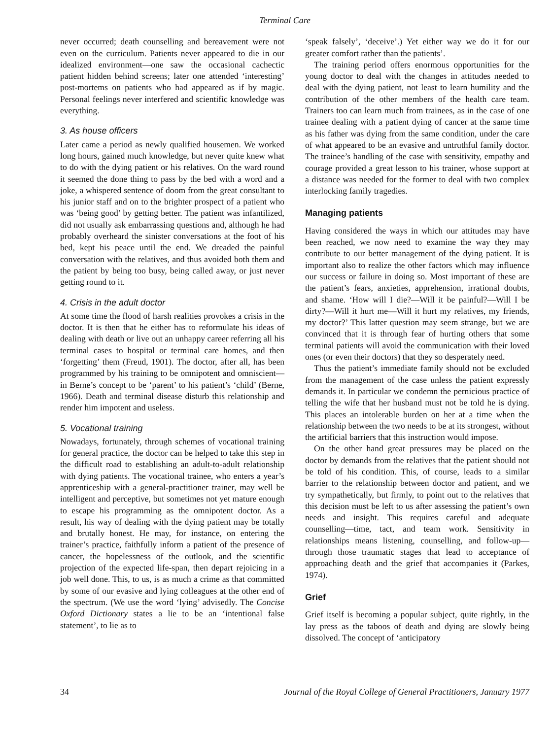Terminal Care
never occurred; death counselling and bereavement were not even on the curriculum. Patients never appeared to die in our idealized environment—one saw the occasional cachectic patient hidden behind screens; later one attended ‘interesting’ post-mortems on patients who had appeared as if by magic. Personal feelings never interfered and scientific knowledge was everything.
3. As house officers
Later came a period as newly qualified housemen. We worked long hours, gained much knowledge, but never quite knew what to do with the dying patient or his relatives. On the ward round it seemed the done thing to pass by the bed with a word and a joke, a whispered sentence of doom from the great consultant to his junior staff and on to the brighter prospect of a patient who was ‘being good’ by getting better. The patient was infantilized, did not usually ask embarrassing questions and, although he had probably overheard the sinister conversations at the foot of his bed, kept his peace until the end. We dreaded the painful conversation with the relatives, and thus avoided both them and the patient by being too busy, being called away, or just never getting round to it.
4. Crisis in the adult doctor
At some time the flood of harsh realities provokes a crisis in the doctor. It is then that he either has to reformulate his ideas of dealing with death or live out an unhappy career referring all his terminal cases to hospital or terminal care homes, and then ‘forgetting’ them (Freud, 1901). The doctor, after all, has been programmed by his training to be omnipotent and omniscient—in Berne’s concept to be ‘parent’ to his patient’s ‘child’ (Berne, 1966). Death and terminal disease disturb this relationship and render him impotent and useless.
5. Vocational training
Nowadays, fortunately, through schemes of vocational training for general practice, the doctor can be helped to take this step in the difficult road to establishing an adult-to-adult relationship with dying patients. The vocational trainee, who enters a year’s apprenticeship with a general-practitioner trainer, may well be intelligent and perceptive, but sometimes not yet mature enough to escape his programming as the omnipotent doctor. As a result, his way of dealing with the dying patient may be totally and brutally honest. He may, for instance, on entering the trainer’s practice, faithfully inform a patient of the presence of cancer, the hopelessness of the outlook, and the scientific projection of the expected life-span, then depart rejoicing in a job well done. This, to us, is as much a crime as that committed by some of our evasive and lying colleagues at the other end of the spectrum. (We use the word ‘lying’ advisedly. The Concise Oxford Dictionary states a lie to be an ‘intentional false statement’, to lie as to
‘speak falsely’, ‘deceive’.) Yet either way we do it for our greater comfort rather than the patients’.
The training period offers enormous opportunities for the young doctor to deal with the changes in attitudes needed to deal with the dying patient, not least to learn humility and the contribution of the other members of the health care team. Trainers too can learn much from trainees, as in the case of one trainee dealing with a patient dying of cancer at the same time as his father was dying from the same condition, under the care of what appeared to be an evasive and untruthful family doctor. The trainee’s handling of the case with sensitivity, empathy and courage provided a great lesson to his trainer, whose support at a distance was needed for the former to deal with two complex interlocking family tragedies.
Managing patients
Having considered the ways in which our attitudes may have been reached, we now need to examine the way they may contribute to our better management of the dying patient. It is important also to realize the other factors which may influence our success or failure in doing so. Most important of these are the patient’s fears, anxieties, apprehension, irrational doubts, and shame. ‘How will I die?—Will it be painful?—Will I be dirty?—Will it hurt me—Will it hurt my relatives, my friends, my doctor?’ This latter question may seem strange, but we are convinced that it is through fear of hurting others that some terminal patients will avoid the communication with their loved ones (or even their doctors) that they so desperately need.
Thus the patient’s immediate family should not be excluded from the management of the case unless the patient expressly demands it. In particular we condemn the pernicious practice of telling the wife that her husband must not be told he is dying. This places an intolerable burden on her at a time when the relationship between the two needs to be at its strongest, without the artificial barriers that this instruction would impose.
On the other hand great pressures may be placed on the doctor by demands from the relatives that the patient should not be told of his condition. This, of course, leads to a similar barrier to the relationship between doctor and patient, and we try sympathetically, but firmly, to point out to the relatives that this decision must be left to us after assessing the patient’s own needs and insight. This requires careful and adequate counselling—time, tact, and team work. Sensitivity in relationships means listening, counselling, and follow-up—through those traumatic stages that lead to acceptance of approaching death and the grief that accompanies it (Parkes, 1974).
Grief
Grief itself is becoming a popular subject, quite rightly, in the lay press as the taboos of death and dying are slowly being dissolved. The concept of ‘anticipatory
34 Journal of the Royal College of General Practitioners, January 1977